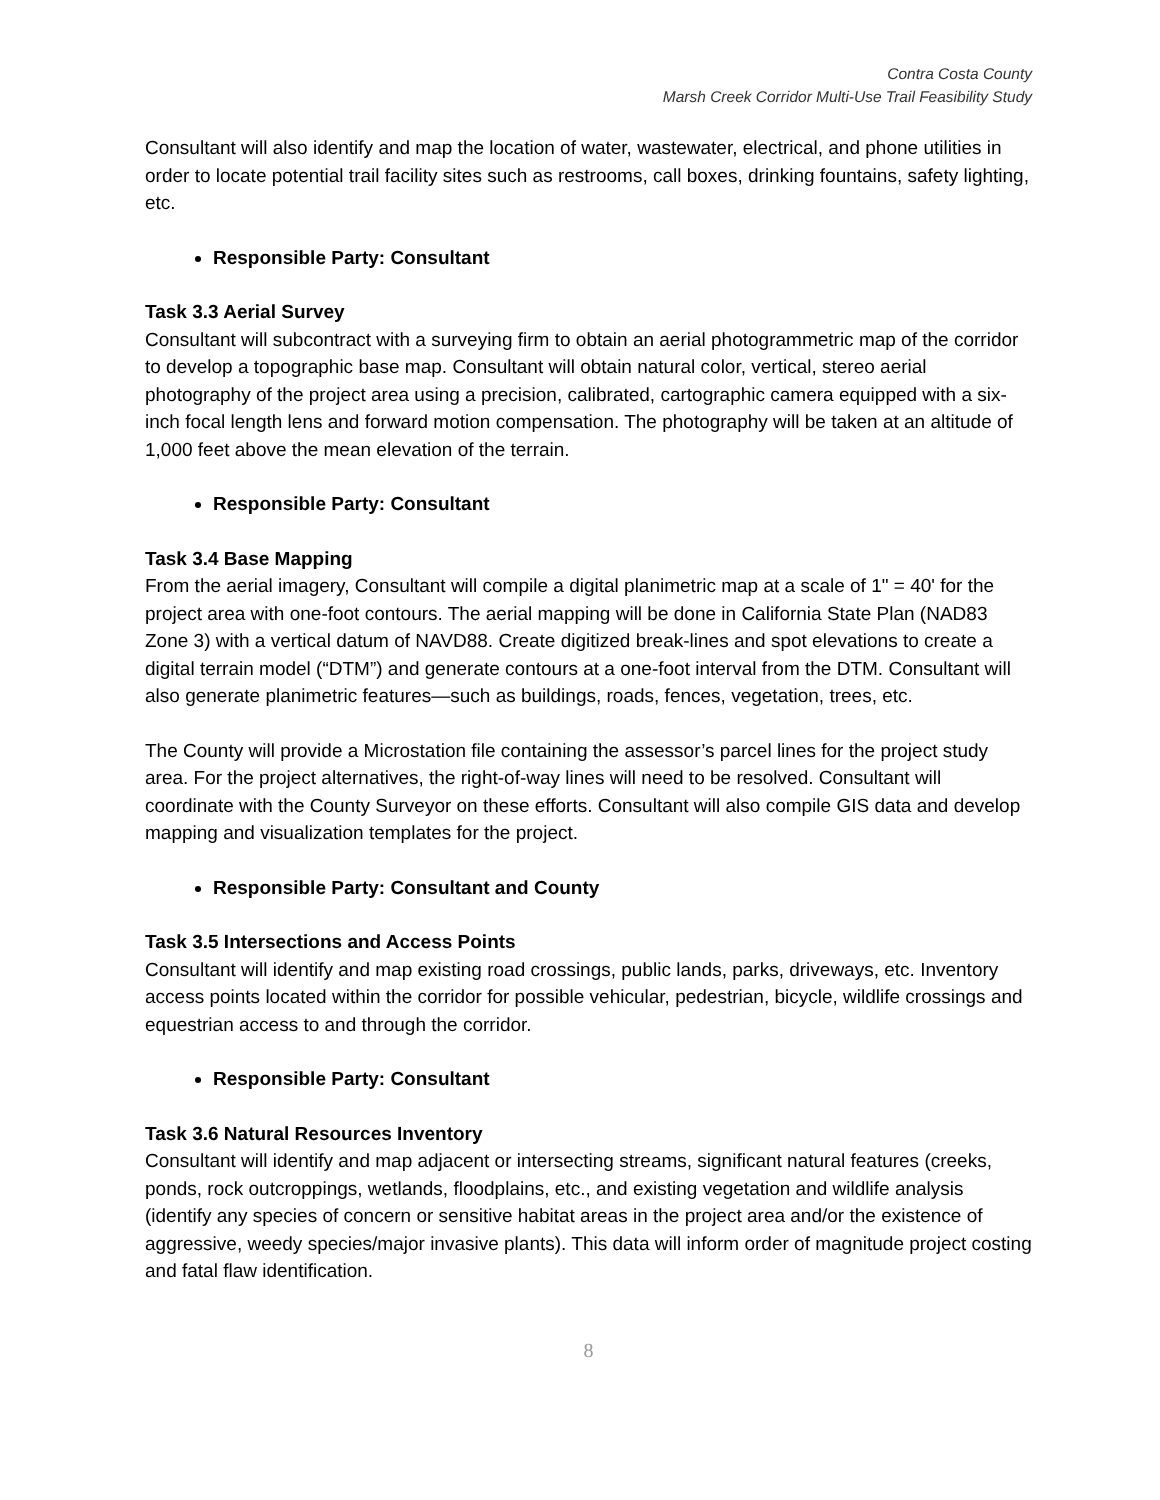Contra Costa County
Marsh Creek Corridor Multi-Use Trail Feasibility Study
Consultant will also identify and map the location of water, wastewater, electrical, and phone utilities in order to locate potential trail facility sites such as restrooms, call boxes, drinking fountains, safety lighting, etc.
Responsible Party: Consultant
Task 3.3 Aerial Survey
Consultant will subcontract with a surveying firm to obtain an aerial photogrammetric map of the corridor to develop a topographic base map. Consultant will obtain natural color, vertical, stereo aerial photography of the project area using a precision, calibrated, cartographic camera equipped with a six-inch focal length lens and forward motion compensation. The photography will be taken at an altitude of 1,000 feet above the mean elevation of the terrain.
Responsible Party: Consultant
Task 3.4 Base Mapping
From the aerial imagery, Consultant will compile a digital planimetric map at a scale of 1" = 40' for the project area with one-foot contours. The aerial mapping will be done in California State Plan (NAD83 Zone 3) with a vertical datum of NAVD88. Create digitized break-lines and spot elevations to create a digital terrain model (“DTM”) and generate contours at a one-foot interval from the DTM. Consultant will also generate planimetric features—such as buildings, roads, fences, vegetation, trees, etc.
The County will provide a Microstation file containing the assessor’s parcel lines for the project study area. For the project alternatives, the right-of-way lines will need to be resolved. Consultant will coordinate with the County Surveyor on these efforts. Consultant will also compile GIS data and develop mapping and visualization templates for the project.
Responsible Party: Consultant and County
Task 3.5 Intersections and Access Points
Consultant will identify and map existing road crossings, public lands, parks, driveways, etc. Inventory access points located within the corridor for possible vehicular, pedestrian, bicycle, wildlife crossings and equestrian access to and through the corridor.
Responsible Party: Consultant
Task 3.6 Natural Resources Inventory
Consultant will identify and map adjacent or intersecting streams, significant natural features (creeks, ponds, rock outcroppings, wetlands, floodplains, etc., and existing vegetation and wildlife analysis (identify any species of concern or sensitive habitat areas in the project area and/or the existence of aggressive, weedy species/major invasive plants). This data will inform order of magnitude project costing and fatal flaw identification.
8